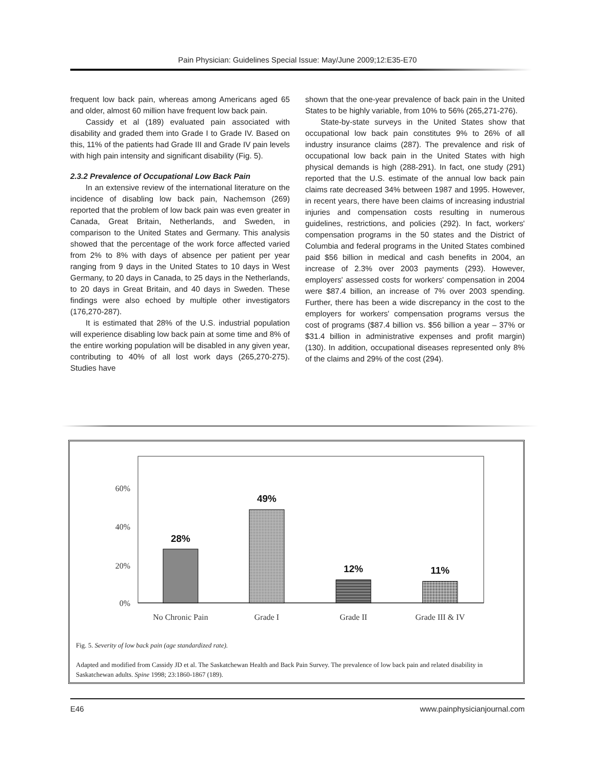Pain Physician: Guidelines Special Issue: May/June 2009;12:E35-E70
frequent low back pain, whereas among Americans aged 65 and older, almost 60 million have frequent low back pain.
Cassidy et al (189) evaluated pain associated with disability and graded them into Grade I to Grade IV. Based on this, 11% of the patients had Grade III and Grade IV pain levels with high pain intensity and significant disability (Fig. 5).
2.3.2 Prevalence of Occupational Low Back Pain
In an extensive review of the international literature on the incidence of disabling low back pain, Nachemson (269) reported that the problem of low back pain was even greater in Canada, Great Britain, Netherlands, and Sweden, in comparison to the United States and Germany. This analysis showed that the percentage of the work force affected varied from 2% to 8% with days of absence per patient per year ranging from 9 days in the United States to 10 days in West Germany, to 20 days in Canada, to 25 days in the Netherlands, to 20 days in Great Britain, and 40 days in Sweden. These findings were also echoed by multiple other investigators (176,270-287).
It is estimated that 28% of the U.S. industrial population will experience disabling low back pain at some time and 8% of the entire working population will be disabled in any given year, contributing to 40% of all lost work days (265,270-275). Studies have
shown that the one-year prevalence of back pain in the United States to be highly variable, from 10% to 56% (265,271-276).
State-by-state surveys in the United States show that occupational low back pain constitutes 9% to 26% of all industry insurance claims (287). The prevalence and risk of occupational low back pain in the United States with high physical demands is high (288-291). In fact, one study (291) reported that the U.S. estimate of the annual low back pain claims rate decreased 34% between 1987 and 1995. However, in recent years, there have been claims of increasing industrial injuries and compensation costs resulting in numerous guidelines, restrictions, and policies (292). In fact, workers' compensation programs in the 50 states and the District of Columbia and federal programs in the United States combined paid $56 billion in medical and cash benefits in 2004, an increase of 2.3% over 2003 payments (293). However, employers' assessed costs for workers' compensation in 2004 were $87.4 billion, an increase of 7% over 2003 spending. Further, there has been a wide discrepancy in the cost to the employers for workers' compensation programs versus the cost of programs ($87.4 billion vs. $56 billion a year – 37% or $31.4 billion in administrative expenses and profit margin) (130). In addition, occupational diseases represented only 8% of the claims and 29% of the cost (294).
0%
20%
40%
60%
28%
49%
12%
11%
No Chronic Pain
Grade I
Grade II
Grade III & IV
Fig. 5. Severity of low back pain (age standardized rate).
Adapted and modified from Cassidy JD et al. The Saskatchewan Health and Back Pain Survey. The prevalence of low back pain and related disability in Saskatchewan adults. Spine 1998; 23:1860-1867 (189).
E46 www.painphysicianjournal.com